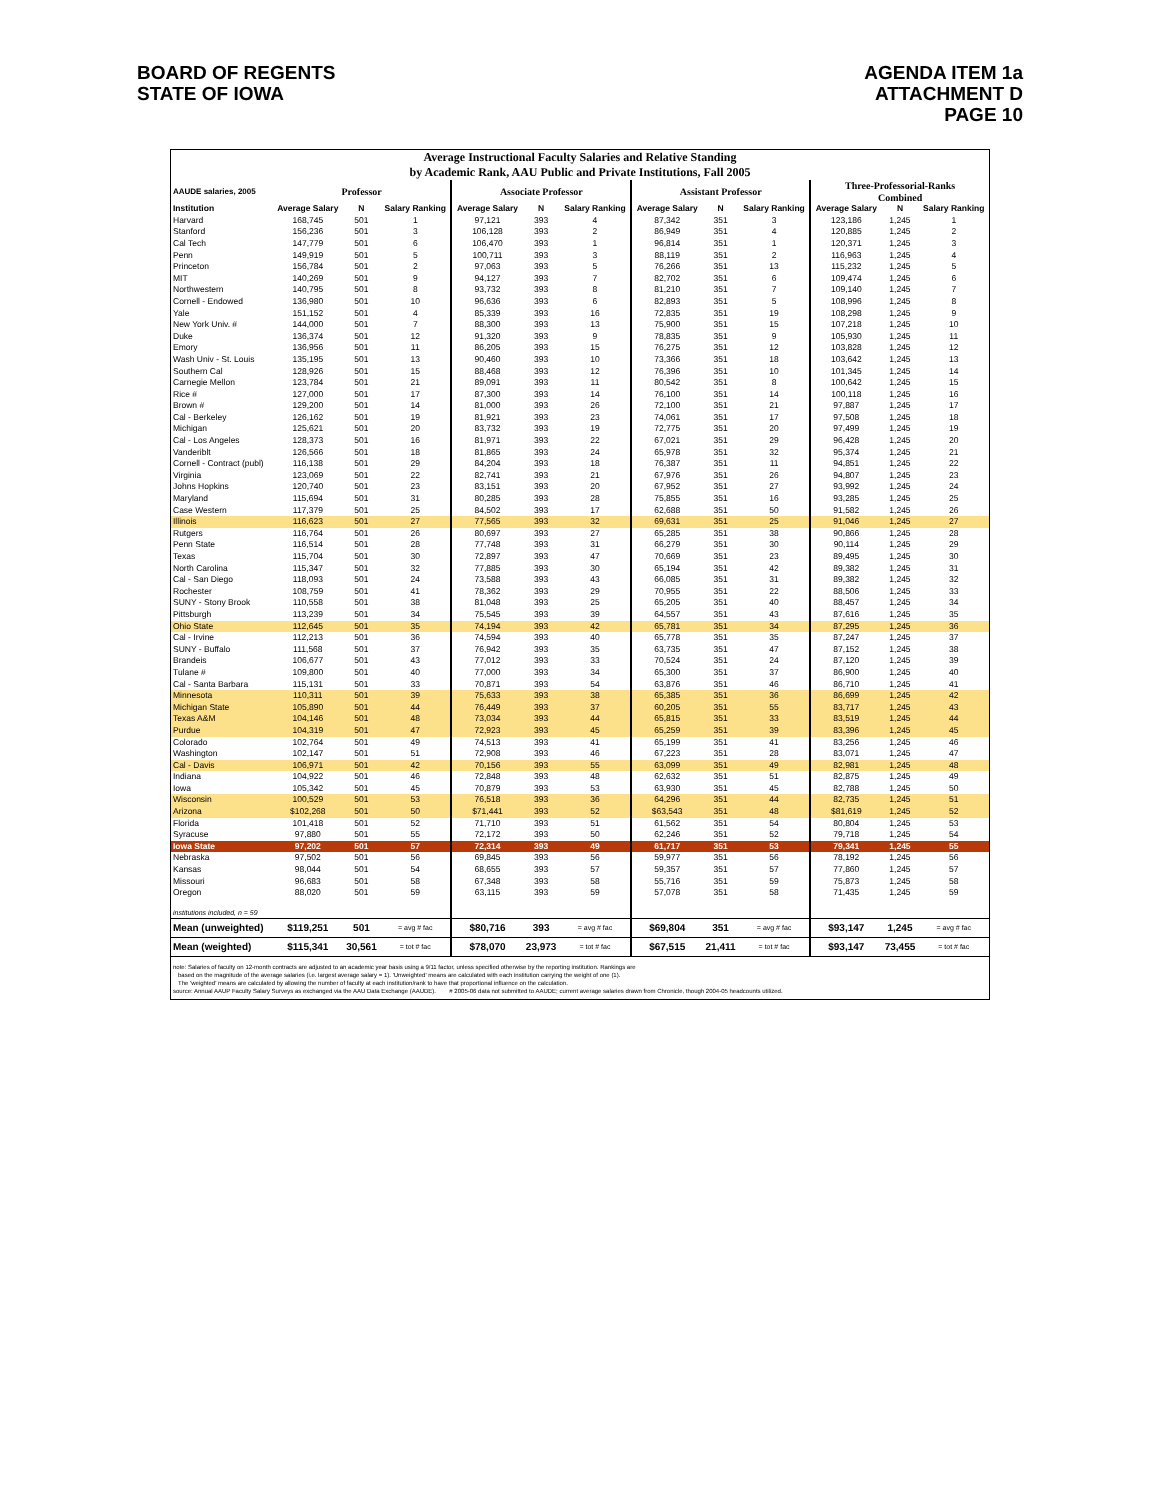BOARD OF REGENTS
STATE OF IOWA
AGENDA ITEM 1a
ATTACHMENT D
PAGE 10
Average Instructional Faculty Salaries and Relative Standing
by Academic Rank, AAU Public and Private Institutions, Fall 2005
| AAUDE salaries, 2005 | Professor | | | Associate Professor | | | Assistant Professor | | | Three-Professorial-Ranks Combined | | |
| --- | --- | --- | --- | --- | --- | --- | --- | --- | --- | --- | --- | --- |
| Institution | Average Salary | N | Salary Ranking | Average Salary | N | Salary Ranking | Average Salary | N | Salary Ranking | Average Salary | N | Salary Ranking |
| Harvard | 168,745 | 501 | 1 | 97,121 | 393 | 4 | 87,342 | 351 | 3 | 123,186 | 1,245 | 1 |
| Stanford | 156,236 | 501 | 3 | 106,128 | 393 | 2 | 86,949 | 351 | 4 | 120,885 | 1,245 | 2 |
| Cal Tech | 147,779 | 501 | 6 | 106,470 | 393 | 1 | 96,814 | 351 | 1 | 120,371 | 1,245 | 3 |
| Penn | 149,919 | 501 | 5 | 100,711 | 393 | 3 | 88,119 | 351 | 2 | 116,963 | 1,245 | 4 |
| Princeton | 156,784 | 501 | 2 | 97,063 | 393 | 5 | 76,266 | 351 | 13 | 115,232 | 1,245 | 5 |
| MIT | 140,269 | 501 | 9 | 94,127 | 393 | 7 | 82,702 | 351 | 6 | 109,474 | 1,245 | 6 |
| Northwestern | 140,795 | 501 | 8 | 93,732 | 393 | 8 | 81,210 | 351 | 7 | 109,140 | 1,245 | 7 |
| Cornell - Endowed | 136,980 | 501 | 10 | 96,636 | 393 | 6 | 82,893 | 351 | 5 | 108,996 | 1,245 | 8 |
| Yale | 151,152 | 501 | 4 | 85,339 | 393 | 16 | 72,835 | 351 | 19 | 108,298 | 1,245 | 9 |
| New York Univ. # | 144,000 | 501 | 7 | 88,300 | 393 | 13 | 75,900 | 351 | 15 | 107,218 | 1,245 | 10 |
| Duke | 136,374 | 501 | 12 | 91,320 | 393 | 9 | 78,835 | 351 | 9 | 105,930 | 1,245 | 11 |
| Emory | 136,956 | 501 | 11 | 86,205 | 393 | 15 | 76,275 | 351 | 12 | 103,828 | 1,245 | 12 |
| Wash Univ - St. Louis | 135,195 | 501 | 13 | 90,460 | 393 | 10 | 73,366 | 351 | 18 | 103,642 | 1,245 | 13 |
| Southern Cal | 128,926 | 501 | 15 | 88,468 | 393 | 12 | 76,396 | 351 | 10 | 101,345 | 1,245 | 14 |
| Carnegie Mellon | 123,784 | 501 | 21 | 89,091 | 393 | 11 | 80,542 | 351 | 8 | 100,642 | 1,245 | 15 |
| Rice # | 127,000 | 501 | 17 | 87,300 | 393 | 14 | 76,100 | 351 | 14 | 100,118 | 1,245 | 16 |
| Brown # | 129,200 | 501 | 14 | 81,000 | 393 | 26 | 72,100 | 351 | 21 | 97,887 | 1,245 | 17 |
| Cal - Berkeley | 126,162 | 501 | 19 | 81,921 | 393 | 23 | 74,061 | 351 | 17 | 97,508 | 1,245 | 18 |
| Michigan | 125,621 | 501 | 20 | 83,732 | 393 | 19 | 72,775 | 351 | 20 | 97,499 | 1,245 | 19 |
| Cal - Los Angeles | 128,373 | 501 | 16 | 81,971 | 393 | 22 | 67,021 | 351 | 29 | 96,428 | 1,245 | 20 |
| Vanderiblt | 126,566 | 501 | 18 | 81,865 | 393 | 24 | 65,978 | 351 | 32 | 95,374 | 1,245 | 21 |
| Cornell - Contract (publ) | 116,138 | 501 | 29 | 84,204 | 393 | 18 | 76,387 | 351 | 11 | 94,851 | 1,245 | 22 |
| Virginia | 123,069 | 501 | 22 | 82,741 | 393 | 21 | 67,976 | 351 | 26 | 94,807 | 1,245 | 23 |
| Johns Hopkins | 120,740 | 501 | 23 | 83,151 | 393 | 20 | 67,952 | 351 | 27 | 93,992 | 1,245 | 24 |
| Maryland | 115,694 | 501 | 31 | 80,285 | 393 | 28 | 75,855 | 351 | 16 | 93,285 | 1,245 | 25 |
| Case Western | 117,379 | 501 | 25 | 84,502 | 393 | 17 | 62,688 | 351 | 50 | 91,582 | 1,245 | 26 |
| Illinois | 116,623 | 501 | 27 | 77,565 | 393 | 32 | 69,631 | 351 | 25 | 91,046 | 1,245 | 27 |
| Rutgers | 116,764 | 501 | 26 | 80,697 | 393 | 27 | 65,285 | 351 | 38 | 90,866 | 1,245 | 28 |
| Penn State | 116,514 | 501 | 28 | 77,748 | 393 | 31 | 66,279 | 351 | 30 | 90,114 | 1,245 | 29 |
| Texas | 115,704 | 501 | 30 | 72,897 | 393 | 47 | 70,669 | 351 | 23 | 89,495 | 1,245 | 30 |
| North Carolina | 115,347 | 501 | 32 | 77,885 | 393 | 30 | 65,194 | 351 | 42 | 89,382 | 1,245 | 31 |
| Cal - San Diego | 118,093 | 501 | 24 | 73,588 | 393 | 43 | 66,085 | 351 | 31 | 89,382 | 1,245 | 32 |
| Rochester | 108,759 | 501 | 41 | 78,362 | 393 | 29 | 70,955 | 351 | 22 | 88,506 | 1,245 | 33 |
| SUNY - Stony Brook | 110,558 | 501 | 38 | 81,048 | 393 | 25 | 65,205 | 351 | 40 | 88,457 | 1,245 | 34 |
| Pittsburgh | 113,239 | 501 | 34 | 75,545 | 393 | 39 | 64,557 | 351 | 43 | 87,616 | 1,245 | 35 |
| Ohio State | 112,645 | 501 | 35 | 74,194 | 393 | 42 | 65,781 | 351 | 34 | 87,295 | 1,245 | 36 |
| Cal - Irvine | 112,213 | 501 | 36 | 74,594 | 393 | 40 | 65,778 | 351 | 35 | 87,247 | 1,245 | 37 |
| SUNY - Buffalo | 111,568 | 501 | 37 | 76,942 | 393 | 35 | 63,735 | 351 | 47 | 87,152 | 1,245 | 38 |
| Brandeis | 106,677 | 501 | 43 | 77,012 | 393 | 33 | 70,524 | 351 | 24 | 87,120 | 1,245 | 39 |
| Tulane # | 109,800 | 501 | 40 | 77,000 | 393 | 34 | 65,300 | 351 | 37 | 86,900 | 1,245 | 40 |
| Cal - Santa Barbara | 115,131 | 501 | 33 | 70,871 | 393 | 54 | 63,876 | 351 | 46 | 86,710 | 1,245 | 41 |
| Minnesota | 110,311 | 501 | 39 | 75,633 | 393 | 38 | 65,385 | 351 | 36 | 86,699 | 1,245 | 42 |
| Michigan State | 105,890 | 501 | 44 | 76,449 | 393 | 37 | 60,205 | 351 | 55 | 83,717 | 1,245 | 43 |
| Texas A&M | 104,146 | 501 | 48 | 73,034 | 393 | 44 | 65,815 | 351 | 33 | 83,519 | 1,245 | 44 |
| Purdue | 104,319 | 501 | 47 | 72,923 | 393 | 45 | 65,259 | 351 | 39 | 83,396 | 1,245 | 45 |
| Colorado | 102,764 | 501 | 49 | 74,513 | 393 | 41 | 65,199 | 351 | 41 | 83,256 | 1,245 | 46 |
| Washington | 102,147 | 501 | 51 | 72,908 | 393 | 46 | 67,223 | 351 | 28 | 83,071 | 1,245 | 47 |
| Cal - Davis | 106,971 | 501 | 42 | 70,156 | 393 | 55 | 63,099 | 351 | 49 | 82,981 | 1,245 | 48 |
| Indiana | 104,922 | 501 | 46 | 72,848 | 393 | 48 | 62,632 | 351 | 51 | 82,875 | 1,245 | 49 |
| Iowa | 105,342 | 501 | 45 | 70,879 | 393 | 53 | 63,930 | 351 | 45 | 82,788 | 1,245 | 50 |
| Wisconsin | 100,529 | 501 | 53 | 76,518 | 393 | 36 | 64,296 | 351 | 44 | 82,735 | 1,245 | 51 |
| Arizona | $102,268 | 501 | 50 | $71,441 | 393 | 52 | $63,543 | 351 | 48 | $81,619 | 1,245 | 52 |
| Florida | 101,418 | 501 | 52 | 71,710 | 393 | 51 | 61,562 | 351 | 54 | 80,804 | 1,245 | 53 |
| Syracuse | 97,880 | 501 | 55 | 72,172 | 393 | 50 | 62,246 | 351 | 52 | 79,718 | 1,245 | 54 |
| Iowa State | 97,202 | 501 | 57 | 72,314 | 393 | 49 | 61,717 | 351 | 53 | 79,341 | 1,245 | 55 |
| Nebraska | 97,502 | 501 | 56 | 69,845 | 393 | 56 | 59,977 | 351 | 56 | 78,192 | 1,245 | 56 |
| Kansas | 98,044 | 501 | 54 | 68,655 | 393 | 57 | 59,357 | 351 | 57 | 77,860 | 1,245 | 57 |
| Missouri | 96,683 | 501 | 58 | 67,348 | 393 | 58 | 55,716 | 351 | 59 | 75,873 | 1,245 | 58 |
| Oregon | 88,020 | 501 | 59 | 63,115 | 393 | 59 | 57,078 | 351 | 58 | 71,435 | 1,245 | 59 |
| institutions included, n = 59 | | | | | | | | | | | | |
| Mean (unweighted) | $119,251 | 501 | = avg # fac | $80,716 | 393 | = avg # fac | $69,804 | 351 | = avg # fac | $93,147 | 1,245 | = avg # fac |
| Mean (weighted) | $115,341 | 30,561 | = tot # fac | $78,070 | 23,973 | = tot # fac | $67,515 | 21,411 | = tot # fac | $93,147 | 73,455 | = tot # fac |
note: Salaries of faculty on 12-month contracts are adjusted to an academic year basis using a 9/11 factor, unless specified otherwise by the reporting institution. Rankings are
based on the magnitude of the average salaries (i.e. largest average salary = 1). 'Unweighted' means are calculated with each institution carrying the weight of one (1).
The 'weighted' means are calculated by allowing the number of faculty at each institution/rank to have that proportional influence on the calculation.
source: Annual AAUP Faculty Salary Surveys as exchanged via the AAU Data Exchange (AAUDE). # 2005-06 data not submitted to AAUDE; current average salaries drawn from Chronicle, though 2004-05 headcounts utilized.